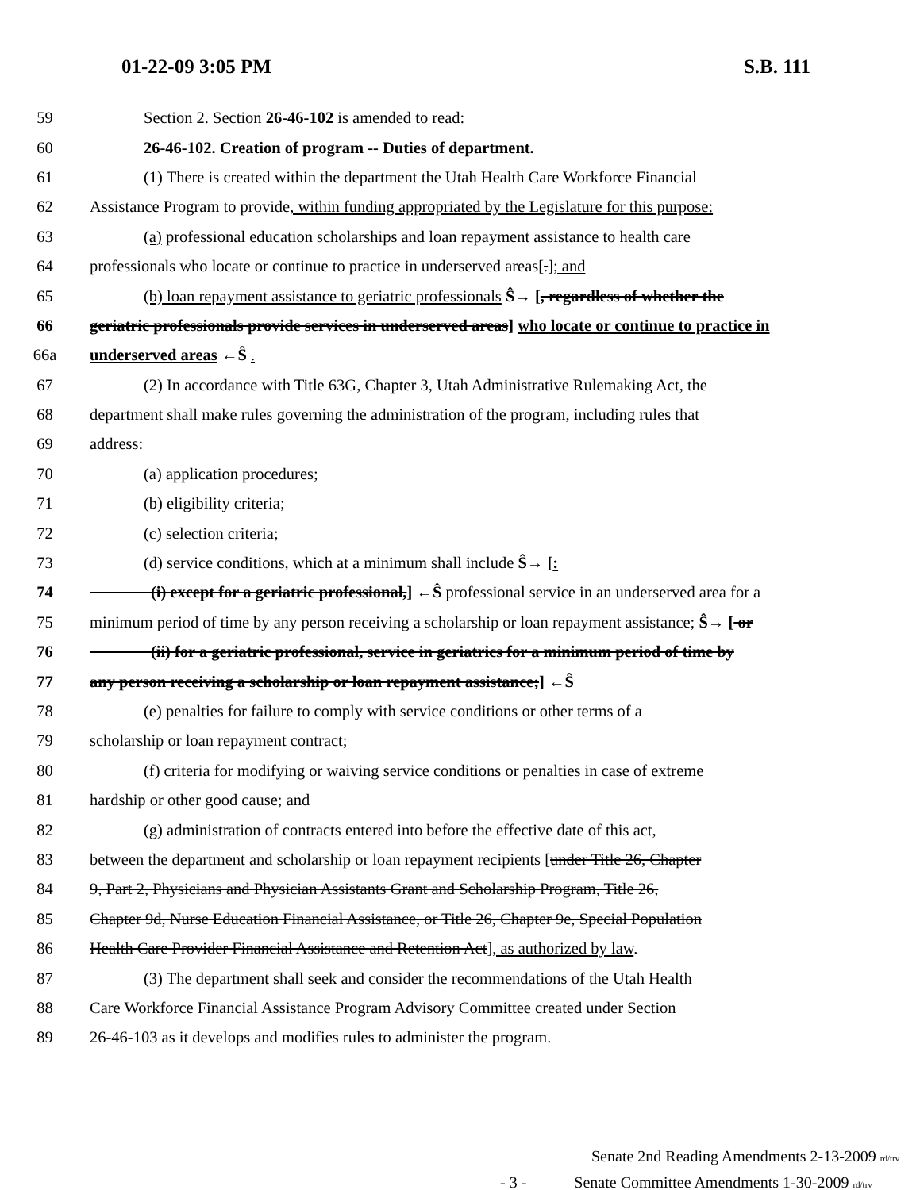01-22-09 3:05 PM S.B. 111
59 Section 2. Section 26-46-102 is amended to read:
60 26-46-102. Creation of program -- Duties of department.
61 (1) There is created within the department the Utah Health Care Workforce Financial
62 Assistance Program to provide, within funding appropriated by the Legislature for this purpose:
63 (a) professional education scholarships and loan repayment assistance to health care
64 professionals who locate or continue to practice in underserved areas[.]; and
65 (b) loan repayment assistance to geriatric professionals Ŝ→ [, regardless of whether the
66 geriatric professionals provide services in underserved areas] who locate or continue to practice in
66a underserved areas ←Ŝ .
67 (2) In accordance with Title 63G, Chapter 3, Utah Administrative Rulemaking Act, the
68 department shall make rules governing the administration of the program, including rules that
69 address:
70 (a) application procedures;
71 (b) eligibility criteria;
72 (c) selection criteria;
73 (d) service conditions, which at a minimum shall include Ŝ→ [:
74 (i) except for a geriatric professional,] ←Ŝ professional service in an underserved area for a
75 minimum period of time by any person receiving a scholarship or loan repayment assistance; Ŝ→ [ or
76 (ii) for a geriatric professional, service in geriatrics for a minimum period of time by
77 any person receiving a scholarship or loan repayment assistance;] ←Ŝ
78 (e) penalties for failure to comply with service conditions or other terms of a
79 scholarship or loan repayment contract;
80 (f) criteria for modifying or waiving service conditions or penalties in case of extreme
81 hardship or other good cause; and
82 (g) administration of contracts entered into before the effective date of this act,
83 between the department and scholarship or loan repayment recipients [under Title 26, Chapter
84 9, Part 2, Physicians and Physician Assistants Grant and Scholarship Program, Title 26,
85 Chapter 9d, Nurse Education Financial Assistance, or Title 26, Chapter 9e, Special Population
86 Health Care Provider Financial Assistance and Retention Act], as authorized by law.
87 (3) The department shall seek and consider the recommendations of the Utah Health
88 Care Workforce Financial Assistance Program Advisory Committee created under Section
89 26-46-103 as it develops and modifies rules to administer the program.
Senate 2nd Reading Amendments 2-13-2009 rd/trv
- 3 - Senate Committee Amendments 1-30-2009 rd/trv